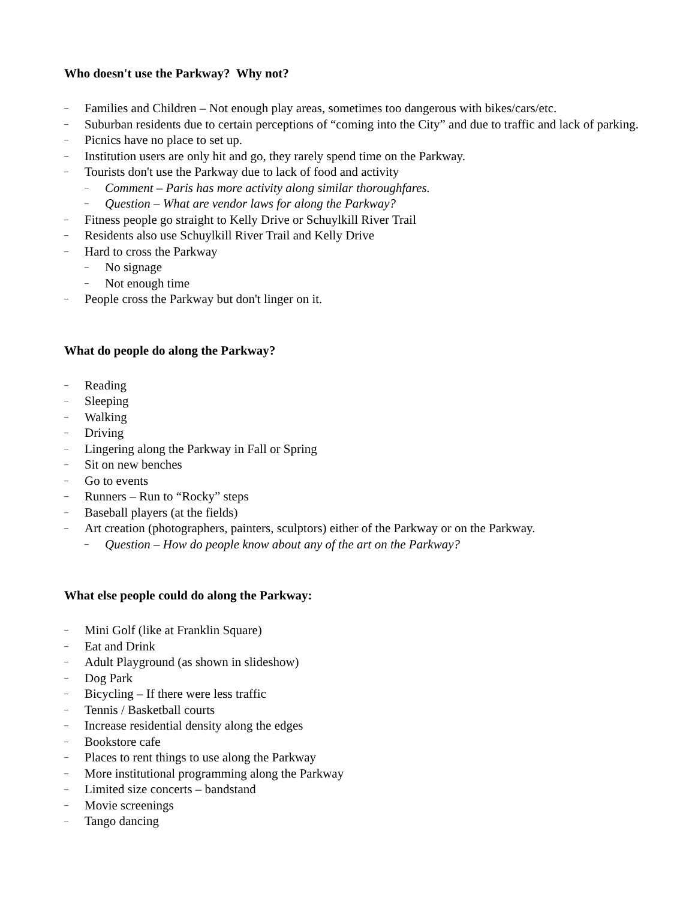Who doesn't use the Parkway? Why not?
– Families and Children – Not enough play areas, sometimes too dangerous with bikes/cars/etc.
– Suburban residents due to certain perceptions of “coming into the City” and due to traffic and lack of parking.
– Picnics have no place to set up.
– Institution users are only hit and go, they rarely spend time on the Parkway.
– Tourists don't use the Parkway due to lack of food and activity
– Comment – Paris has more activity along similar thoroughfares.
– Question – What are vendor laws for along the Parkway?
– Fitness people go straight to Kelly Drive or Schuylkill River Trail
– Residents also use Schuylkill River Trail and Kelly Drive
– Hard to cross the Parkway
– No signage
– Not enough time
– People cross the Parkway but don't linger on it.
What do people do along the Parkway?
– Reading
– Sleeping
– Walking
– Driving
– Lingering along the Parkway in Fall or Spring
– Sit on new benches
– Go to events
– Runners – Run to “Rocky” steps
– Baseball players (at the fields)
– Art creation (photographers, painters, sculptors) either of the Parkway or on the Parkway.
– Question – How do people know about any of the art on the Parkway?
What else people could do along the Parkway:
– Mini Golf (like at Franklin Square)
– Eat and Drink
– Adult Playground (as shown in slideshow)
– Dog Park
– Bicycling – If there were less traffic
– Tennis / Basketball courts
– Increase residential density along the edges
– Bookstore cafe
– Places to rent things to use along the Parkway
– More institutional programming along the Parkway
– Limited size concerts – bandstand
– Movie screenings
– Tango dancing